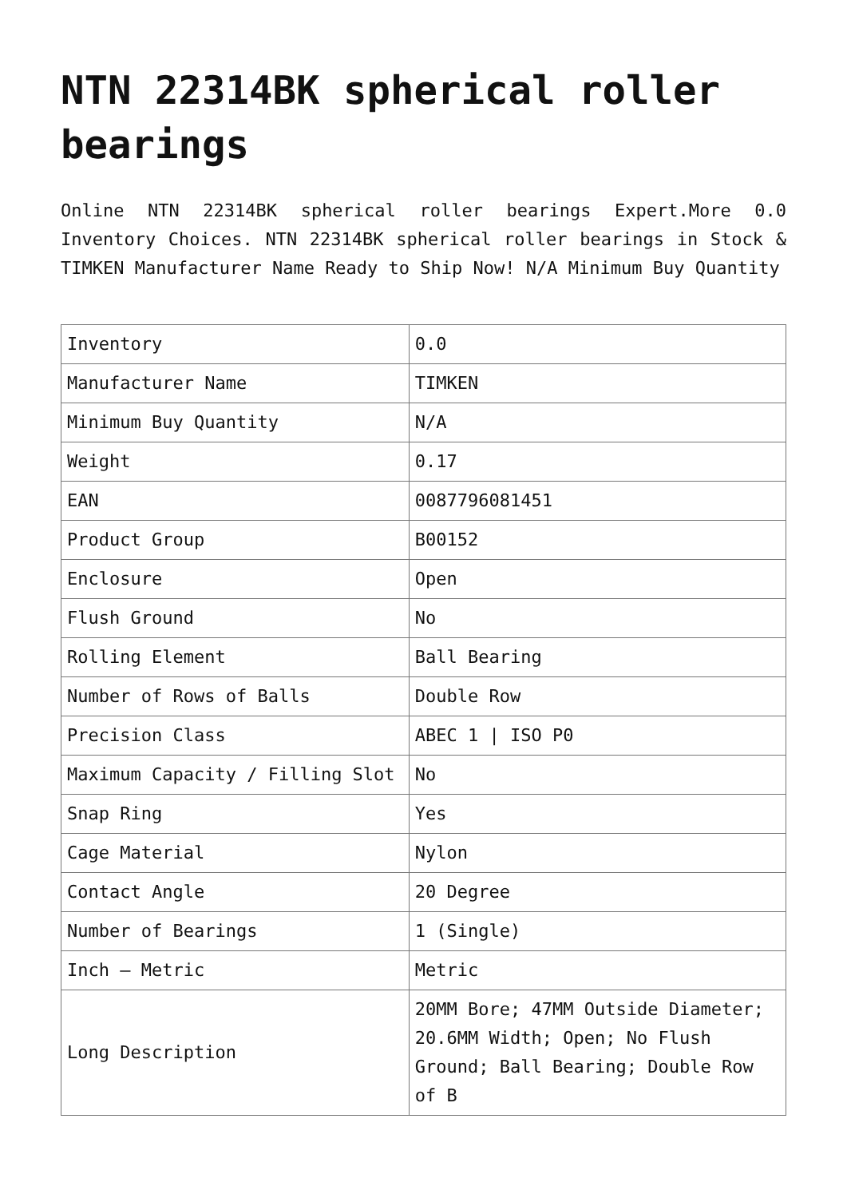NTN 22314BK spherical roller bearings
Online NTN 22314BK spherical roller bearings Expert.More 0.0 Inventory Choices. NTN 22314BK spherical roller bearings in Stock & TIMKEN Manufacturer Name Ready to Ship Now! N/A Minimum Buy Quantity
| Inventory | 0.0 |
| Manufacturer Name | TIMKEN |
| Minimum Buy Quantity | N/A |
| Weight | 0.17 |
| EAN | 0087796081451 |
| Product Group | B00152 |
| Enclosure | Open |
| Flush Ground | No |
| Rolling Element | Ball Bearing |
| Number of Rows of Balls | Double Row |
| Precision Class | ABEC 1 / ISO P0 |
| Maximum Capacity / Filling Slot | No |
| Snap Ring | Yes |
| Cage Material | Nylon |
| Contact Angle | 20 Degree |
| Number of Bearings | 1 (Single) |
| Inch – Metric | Metric |
| Long Description | 20MM Bore; 47MM Outside Diameter; 20.6MM Width; Open; No Flush Ground; Ball Bearing; Double Row of B |